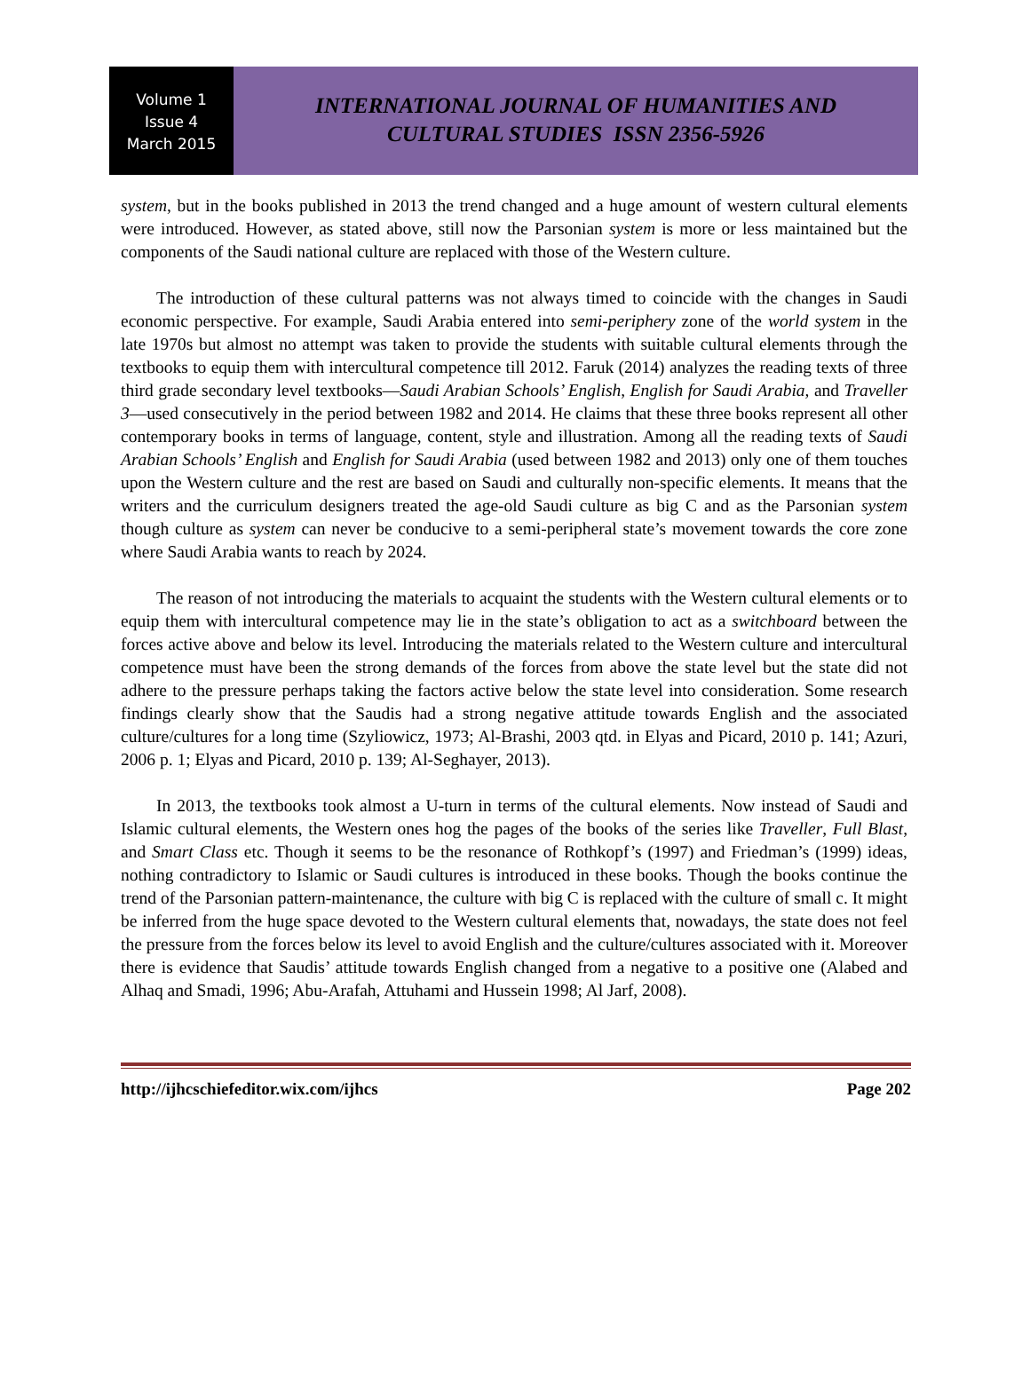Volume 1
Issue 4
March 2015
INTERNATIONAL JOURNAL OF HUMANITIES AND
CULTURAL STUDIES ISSN 2356-5926
system, but in the books published in 2013 the trend changed and a huge amount of western cultural elements were introduced. However, as stated above, still now the Parsonian system is more or less maintained but the components of the Saudi national culture are replaced with those of the Western culture.
The introduction of these cultural patterns was not always timed to coincide with the changes in Saudi economic perspective. For example, Saudi Arabia entered into semi-periphery zone of the world system in the late 1970s but almost no attempt was taken to provide the students with suitable cultural elements through the textbooks to equip them with intercultural competence till 2012. Faruk (2014) analyzes the reading texts of three third grade secondary level textbooks—Saudi Arabian Schools’ English, English for Saudi Arabia, and Traveller 3—used consecutively in the period between 1982 and 2014. He claims that these three books represent all other contemporary books in terms of language, content, style and illustration. Among all the reading texts of Saudi Arabian Schools’ English and English for Saudi Arabia (used between 1982 and 2013) only one of them touches upon the Western culture and the rest are based on Saudi and culturally non-specific elements. It means that the writers and the curriculum designers treated the age-old Saudi culture as big C and as the Parsonian system though culture as system can never be conducive to a semi-peripheral state’s movement towards the core zone where Saudi Arabia wants to reach by 2024.
The reason of not introducing the materials to acquaint the students with the Western cultural elements or to equip them with intercultural competence may lie in the state’s obligation to act as a switchboard between the forces active above and below its level. Introducing the materials related to the Western culture and intercultural competence must have been the strong demands of the forces from above the state level but the state did not adhere to the pressure perhaps taking the factors active below the state level into consideration. Some research findings clearly show that the Saudis had a strong negative attitude towards English and the associated culture/cultures for a long time (Szyliowicz, 1973; Al-Brashi, 2003 qtd. in Elyas and Picard, 2010 p. 141; Azuri, 2006 p. 1; Elyas and Picard, 2010 p. 139; Al-Seghayer, 2013).
In 2013, the textbooks took almost a U-turn in terms of the cultural elements. Now instead of Saudi and Islamic cultural elements, the Western ones hog the pages of the books of the series like Traveller, Full Blast, and Smart Class etc. Though it seems to be the resonance of Rothkopf’s (1997) and Friedman’s (1999) ideas, nothing contradictory to Islamic or Saudi cultures is introduced in these books. Though the books continue the trend of the Parsonian pattern-maintenance, the culture with big C is replaced with the culture of small c. It might be inferred from the huge space devoted to the Western cultural elements that, nowadays, the state does not feel the pressure from the forces below its level to avoid English and the culture/cultures associated with it. Moreover there is evidence that Saudis’ attitude towards English changed from a negative to a positive one (Alabed and Alhaq and Smadi, 1996; Abu-Arafah, Attuhami and Hussein 1998; Al Jarf, 2008).
http://ijhcschiefeditor.wix.com/ijhcs Page 202